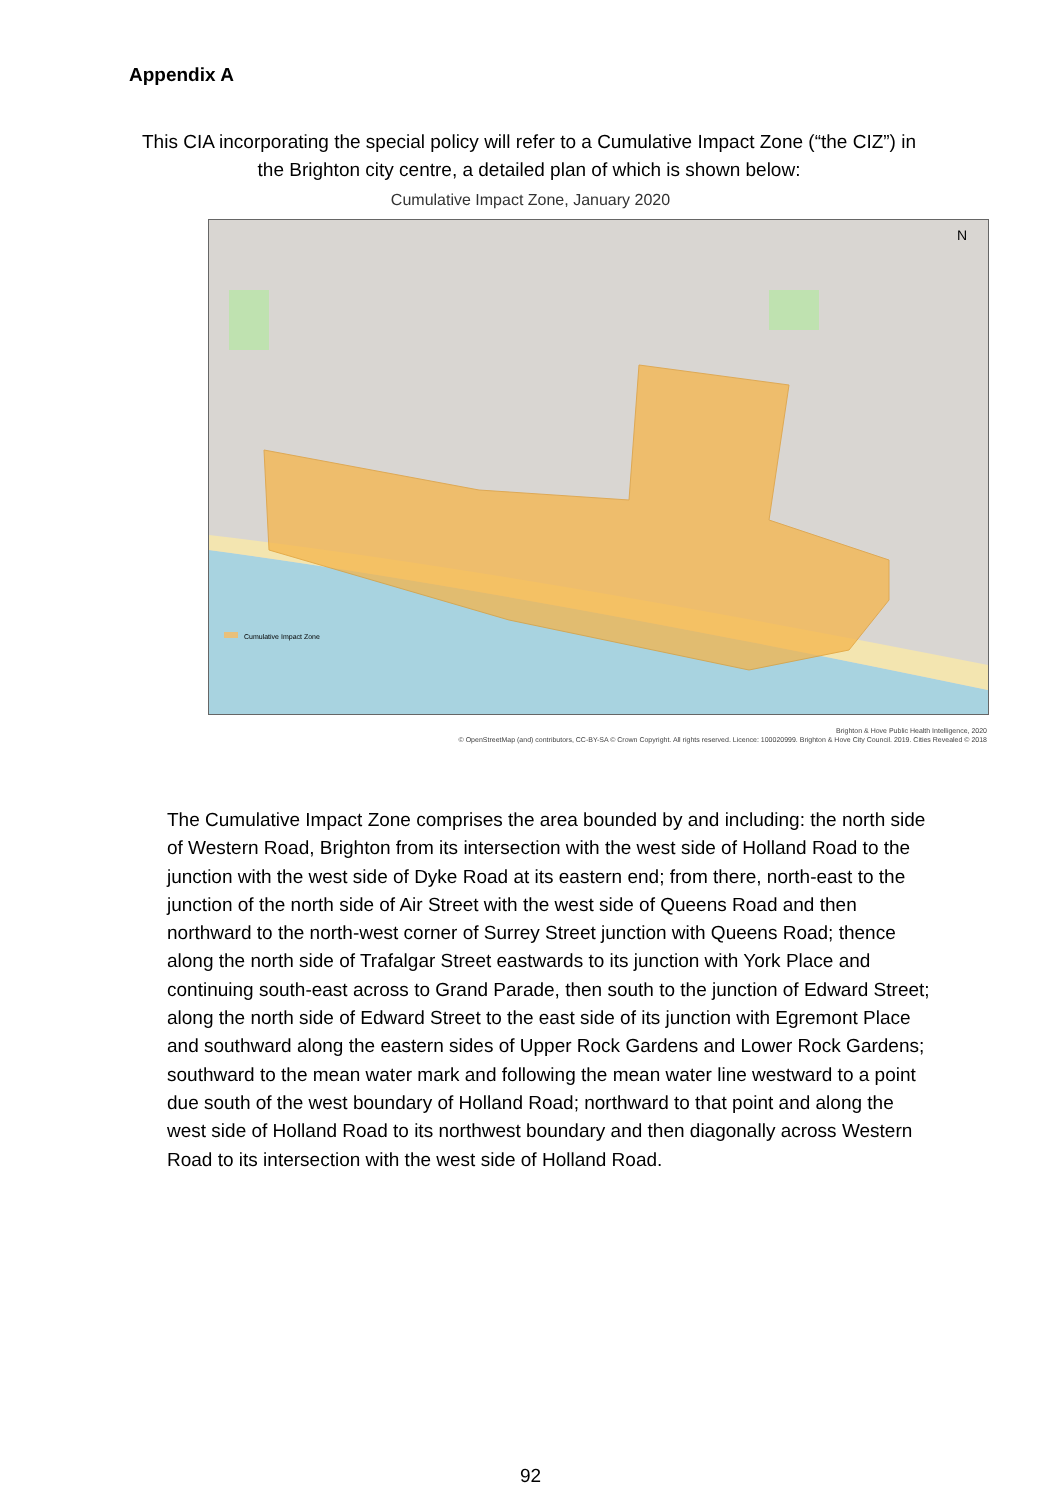Appendix A
This CIA incorporating the special policy will refer to a Cumulative Impact Zone (“the CIZ”) in the Brighton city centre, a detailed plan of which is shown below:
Cumulative Impact Zone, January 2020
Cumulative Impact Zone
N
Brighton & Hove Public Health Intelligence, 2020
© OpenStreetMap (and) contributors, CC-BY-SA © Crown Copyright. All rights reserved. Licence: 100020999. Brighton & Hove City Council. 2019. Cities Revealed © 2018
The Cumulative Impact Zone comprises the area bounded by and including: the north side of Western Road, Brighton from its intersection with the west side of Holland Road to the junction with the west side of Dyke Road at its eastern end; from there, north-east to the junction of the north side of Air Street with the west side of Queens Road and then northward to the north-west corner of Surrey Street junction with Queens Road; thence along the north side of Trafalgar Street eastwards to its junction with York Place and continuing south-east across to Grand Parade, then south to the junction of Edward Street; along the north side of Edward Street to the east side of its junction with Egremont Place and southward along the eastern sides of Upper Rock Gardens and Lower Rock Gardens; southward to the mean water mark and following the mean water line westward to a point due south of the west boundary of Holland Road; northward to that point and along the west side of Holland Road to its northwest boundary and then diagonally across Western Road to its intersection with the west side of Holland Road.
92